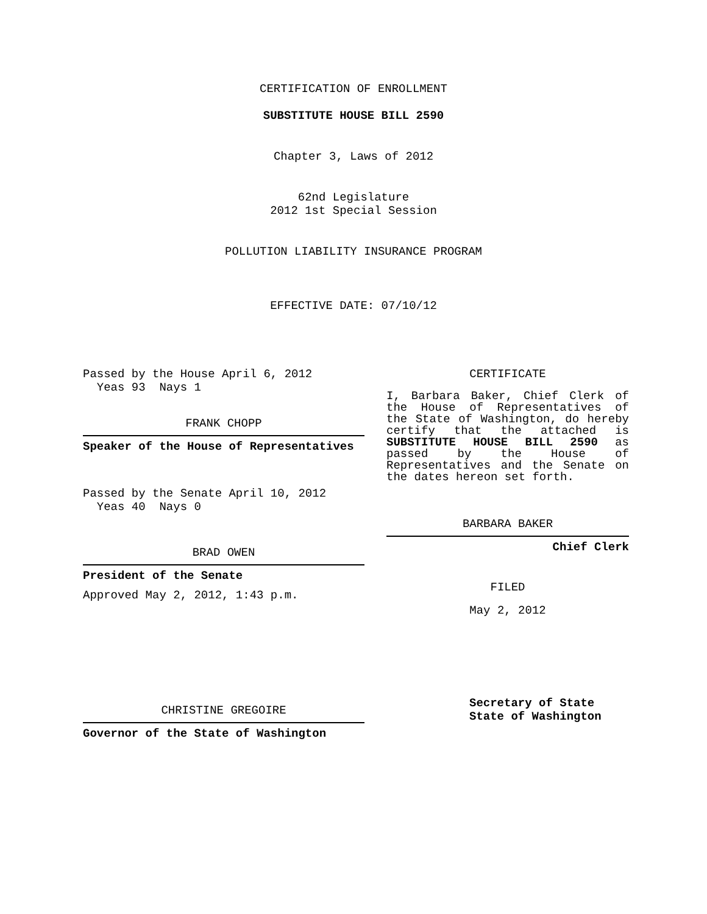CERTIFICATION OF ENROLLMENT
SUBSTITUTE HOUSE BILL 2590
Chapter 3, Laws of 2012
62nd Legislature
2012 1st Special Session
POLLUTION LIABILITY INSURANCE PROGRAM
EFFECTIVE DATE: 07/10/12
Passed by the House April 6, 2012
Yeas 93 Nays 1
FRANK CHOPP
Speaker of the House of Representatives
Passed by the Senate April 10, 2012
Yeas 40 Nays 0
BRAD OWEN
President of the Senate
Approved May 2, 2012, 1:43 p.m.
CHRISTINE GREGOIRE
Governor of the State of Washington
CERTIFICATE
I, Barbara Baker, Chief Clerk of the House of Representatives of the State of Washington, do hereby certify that the attached is SUBSTITUTE HOUSE BILL 2590 as passed by the House of Representatives and the Senate on the dates hereon set forth.
BARBARA BAKER
Chief Clerk
FILED
May 2, 2012
Secretary of State
State of Washington